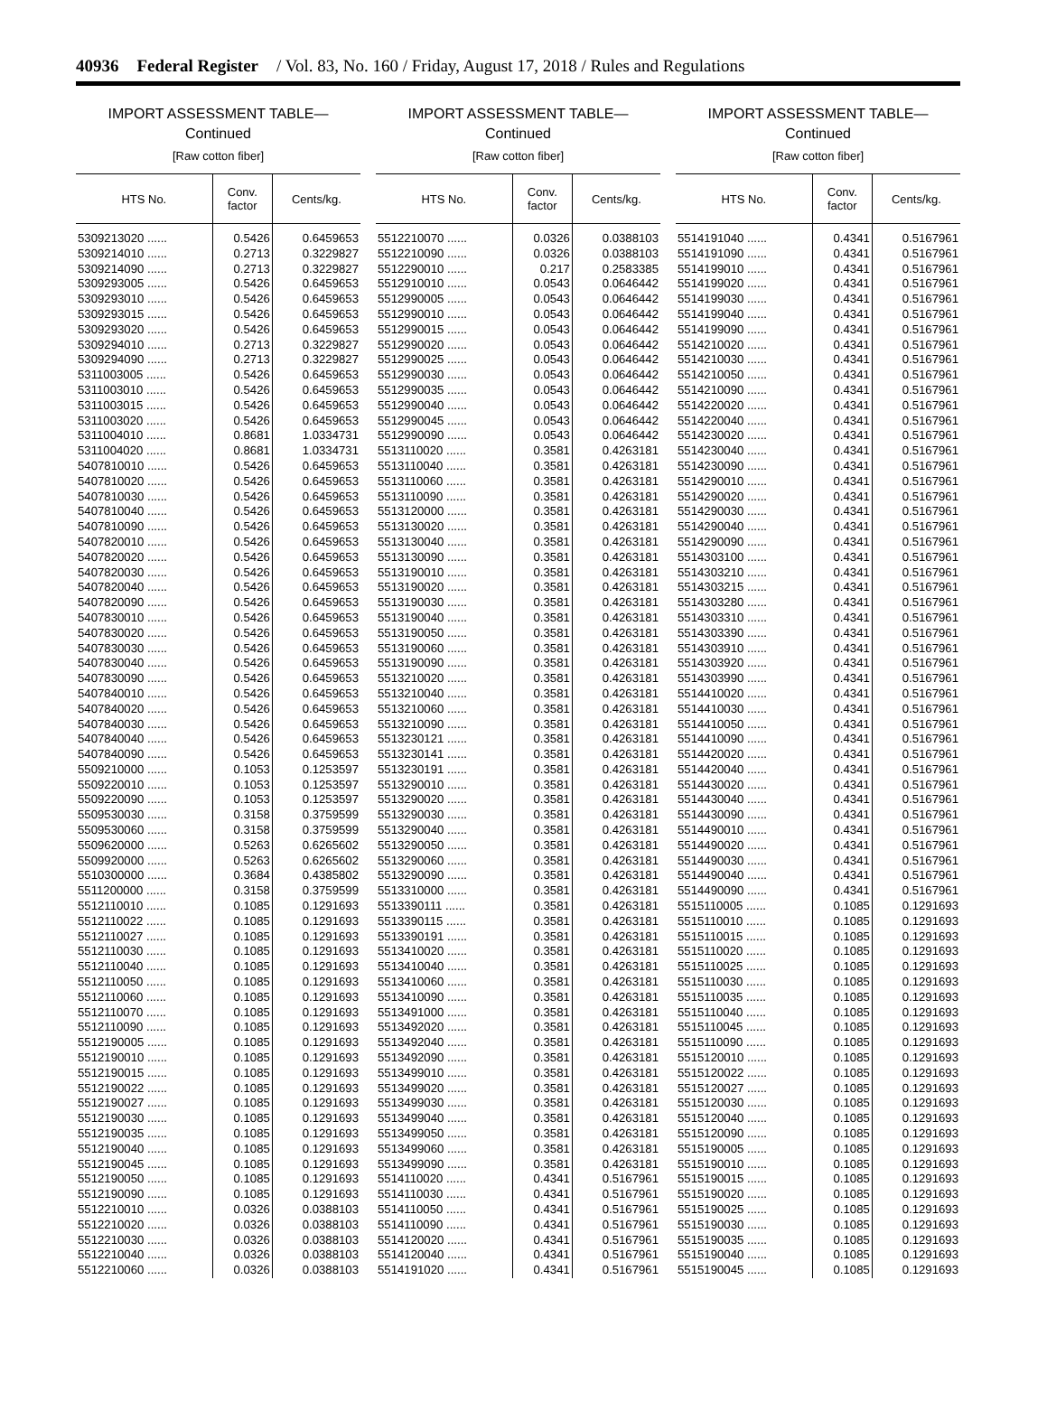40936 Federal Register / Vol. 83, No. 160 / Friday, August 17, 2018 / Rules and Regulations
IMPORT ASSESSMENT TABLE—
Continued
[Raw cotton fiber]
| HTS No. | Conv. factor | Cents/kg. |
| --- | --- | --- |
| 5309213020 ...... | 0.5426 | 0.6459653 |
| 5309214010 ...... | 0.2713 | 0.3229827 |
| 5309214090 ...... | 0.2713 | 0.3229827 |
| 5309293005 ...... | 0.5426 | 0.6459653 |
| 5309293010 ...... | 0.5426 | 0.6459653 |
| 5309293015 ...... | 0.5426 | 0.6459653 |
| 5309293020 ...... | 0.5426 | 0.6459653 |
| 5309294010 ...... | 0.2713 | 0.3229827 |
| 5309294090 ...... | 0.2713 | 0.3229827 |
| 5311003005 ...... | 0.5426 | 0.6459653 |
| 5311003010 ...... | 0.5426 | 0.6459653 |
| 5311003015 ...... | 0.5426 | 0.6459653 |
| 5311003020 ...... | 0.5426 | 0.6459653 |
| 5311004010 ...... | 0.8681 | 1.0334731 |
| 5311004020 ...... | 0.8681 | 1.0334731 |
| 5407810010 ...... | 0.5426 | 0.6459653 |
| 5407810020 ...... | 0.5426 | 0.6459653 |
| 5407810030 ...... | 0.5426 | 0.6459653 |
| 5407810040 ...... | 0.5426 | 0.6459653 |
| 5407810090 ...... | 0.5426 | 0.6459653 |
| 5407820010 ...... | 0.5426 | 0.6459653 |
| 5407820020 ...... | 0.5426 | 0.6459653 |
| 5407820030 ...... | 0.5426 | 0.6459653 |
| 5407820040 ...... | 0.5426 | 0.6459653 |
| 5407820090 ...... | 0.5426 | 0.6459653 |
| 5407830010 ...... | 0.5426 | 0.6459653 |
| 5407830020 ...... | 0.5426 | 0.6459653 |
| 5407830030 ...... | 0.5426 | 0.6459653 |
| 5407830040 ...... | 0.5426 | 0.6459653 |
| 5407830090 ...... | 0.5426 | 0.6459653 |
| 5407840010 ...... | 0.5426 | 0.6459653 |
| 5407840020 ...... | 0.5426 | 0.6459653 |
| 5407840030 ...... | 0.5426 | 0.6459653 |
| 5407840040 ...... | 0.5426 | 0.6459653 |
| 5407840090 ...... | 0.5426 | 0.6459653 |
| 5509210000 ...... | 0.1053 | 0.1253597 |
| 5509220010 ...... | 0.1053 | 0.1253597 |
| 5509220090 ...... | 0.1053 | 0.1253597 |
| 5509530030 ...... | 0.3158 | 0.3759599 |
| 5509530060 ...... | 0.3158 | 0.3759599 |
| 5509620000 ...... | 0.5263 | 0.6265602 |
| 5509920000 ...... | 0.5263 | 0.6265602 |
| 5510300000 ...... | 0.3684 | 0.4385802 |
| 5511200000 ...... | 0.3158 | 0.3759599 |
| 5512110010 ...... | 0.1085 | 0.1291693 |
| 5512110022 ...... | 0.1085 | 0.1291693 |
| 5512110027 ...... | 0.1085 | 0.1291693 |
| 5512110030 ...... | 0.1085 | 0.1291693 |
| 5512110040 ...... | 0.1085 | 0.1291693 |
| 5512110050 ...... | 0.1085 | 0.1291693 |
| 5512110060 ...... | 0.1085 | 0.1291693 |
| 5512110070 ...... | 0.1085 | 0.1291693 |
| 5512110090 ...... | 0.1085 | 0.1291693 |
| 5512190005 ...... | 0.1085 | 0.1291693 |
| 5512190010 ...... | 0.1085 | 0.1291693 |
| 5512190015 ...... | 0.1085 | 0.1291693 |
| 5512190022 ...... | 0.1085 | 0.1291693 |
| 5512190027 ...... | 0.1085 | 0.1291693 |
| 5512190030 ...... | 0.1085 | 0.1291693 |
| 5512190035 ...... | 0.1085 | 0.1291693 |
| 5512190040 ...... | 0.1085 | 0.1291693 |
| 5512190045 ...... | 0.1085 | 0.1291693 |
| 5512190050 ...... | 0.1085 | 0.1291693 |
| 5512190090 ...... | 0.1085 | 0.1291693 |
| 5512210010 ...... | 0.0326 | 0.0388103 |
| 5512210020 ...... | 0.0326 | 0.0388103 |
| 5512210030 ...... | 0.0326 | 0.0388103 |
| 5512210040 ...... | 0.0326 | 0.0388103 |
| 5512210060 ...... | 0.0326 | 0.0388103 |
IMPORT ASSESSMENT TABLE—
Continued
[Raw cotton fiber]
| HTS No. | Conv. factor | Cents/kg. |
| --- | --- | --- |
| 5512210070 ...... | 0.0326 | 0.0388103 |
| 5512210090 ...... | 0.0326 | 0.0388103 |
| 5512290010 ...... | 0.217 | 0.2583385 |
| 5512910010 ...... | 0.0543 | 0.0646442 |
| 5512990005 ...... | 0.0543 | 0.0646442 |
| 5512990010 ...... | 0.0543 | 0.0646442 |
| 5512990015 ...... | 0.0543 | 0.0646442 |
| 5512990020 ...... | 0.0543 | 0.0646442 |
| 5512990025 ...... | 0.0543 | 0.0646442 |
| 5512990030 ...... | 0.0543 | 0.0646442 |
| 5512990035 ...... | 0.0543 | 0.0646442 |
| 5512990040 ...... | 0.0543 | 0.0646442 |
| 5512990045 ...... | 0.0543 | 0.0646442 |
| 5512990090 ...... | 0.0543 | 0.0646442 |
| 5513110020 ...... | 0.3581 | 0.4263181 |
| 5513110040 ...... | 0.3581 | 0.4263181 |
| 5513110060 ...... | 0.3581 | 0.4263181 |
| 5513110090 ...... | 0.3581 | 0.4263181 |
| 5513120000 ...... | 0.3581 | 0.4263181 |
| 5513130020 ...... | 0.3581 | 0.4263181 |
| 5513130040 ...... | 0.3581 | 0.4263181 |
| 5513130090 ...... | 0.3581 | 0.4263181 |
| 5513190010 ...... | 0.3581 | 0.4263181 |
| 5513190020 ...... | 0.3581 | 0.4263181 |
| 5513190030 ...... | 0.3581 | 0.4263181 |
| 5513190040 ...... | 0.3581 | 0.4263181 |
| 5513190050 ...... | 0.3581 | 0.4263181 |
| 5513190060 ...... | 0.3581 | 0.4263181 |
| 5513190090 ...... | 0.3581 | 0.4263181 |
| 5513210020 ...... | 0.3581 | 0.4263181 |
| 5513210040 ...... | 0.3581 | 0.4263181 |
| 5513210060 ...... | 0.3581 | 0.4263181 |
| 5513210090 ...... | 0.3581 | 0.4263181 |
| 5513230121 ...... | 0.3581 | 0.4263181 |
| 5513230141 ...... | 0.3581 | 0.4263181 |
| 5513230191 ...... | 0.3581 | 0.4263181 |
| 5513290010 ...... | 0.3581 | 0.4263181 |
| 5513290020 ...... | 0.3581 | 0.4263181 |
| 5513290030 ...... | 0.3581 | 0.4263181 |
| 5513290040 ...... | 0.3581 | 0.4263181 |
| 5513290050 ...... | 0.3581 | 0.4263181 |
| 5513290060 ...... | 0.3581 | 0.4263181 |
| 5513290090 ...... | 0.3581 | 0.4263181 |
| 5513310000 ...... | 0.3581 | 0.4263181 |
| 5513390111 ...... | 0.3581 | 0.4263181 |
| 5513390115 ...... | 0.3581 | 0.4263181 |
| 5513390191 ...... | 0.3581 | 0.4263181 |
| 5513410020 ...... | 0.3581 | 0.4263181 |
| 5513410040 ...... | 0.3581 | 0.4263181 |
| 5513410060 ...... | 0.3581 | 0.4263181 |
| 5513410090 ...... | 0.3581 | 0.4263181 |
| 5513491000 ...... | 0.3581 | 0.4263181 |
| 5513492020 ...... | 0.3581 | 0.4263181 |
| 5513492040 ...... | 0.3581 | 0.4263181 |
| 5513492090 ...... | 0.3581 | 0.4263181 |
| 5513499010 ...... | 0.3581 | 0.4263181 |
| 5513499020 ...... | 0.3581 | 0.4263181 |
| 5513499030 ...... | 0.3581 | 0.4263181 |
| 5513499040 ...... | 0.3581 | 0.4263181 |
| 5513499050 ...... | 0.3581 | 0.4263181 |
| 5513499060 ...... | 0.3581 | 0.4263181 |
| 5513499090 ...... | 0.3581 | 0.4263181 |
| 5514110020 ...... | 0.4341 | 0.5167961 |
| 5514110030 ...... | 0.4341 | 0.5167961 |
| 5514110050 ...... | 0.4341 | 0.5167961 |
| 5514110090 ...... | 0.4341 | 0.5167961 |
| 5514120020 ...... | 0.4341 | 0.5167961 |
| 5514120040 ...... | 0.4341 | 0.5167961 |
| 5514191020 ...... | 0.4341 | 0.5167961 |
IMPORT ASSESSMENT TABLE—
Continued
[Raw cotton fiber]
| HTS No. | Conv. factor | Cents/kg. |
| --- | --- | --- |
| 5514191040 ...... | 0.4341 | 0.5167961 |
| 5514191090 ...... | 0.4341 | 0.5167961 |
| 5514199010 ...... | 0.4341 | 0.5167961 |
| 5514199020 ...... | 0.4341 | 0.5167961 |
| 5514199030 ...... | 0.4341 | 0.5167961 |
| 5514199040 ...... | 0.4341 | 0.5167961 |
| 5514199090 ...... | 0.4341 | 0.5167961 |
| 5514210020 ...... | 0.4341 | 0.5167961 |
| 5514210030 ...... | 0.4341 | 0.5167961 |
| 5514210050 ...... | 0.4341 | 0.5167961 |
| 5514210090 ...... | 0.4341 | 0.5167961 |
| 5514220020 ...... | 0.4341 | 0.5167961 |
| 5514220040 ...... | 0.4341 | 0.5167961 |
| 5514230020 ...... | 0.4341 | 0.5167961 |
| 5514230040 ...... | 0.4341 | 0.5167961 |
| 5514230090 ...... | 0.4341 | 0.5167961 |
| 5514290010 ...... | 0.4341 | 0.5167961 |
| 5514290020 ...... | 0.4341 | 0.5167961 |
| 5514290030 ...... | 0.4341 | 0.5167961 |
| 5514290040 ...... | 0.4341 | 0.5167961 |
| 5514290090 ...... | 0.4341 | 0.5167961 |
| 5514303100 ...... | 0.4341 | 0.5167961 |
| 5514303210 ...... | 0.4341 | 0.5167961 |
| 5514303215 ...... | 0.4341 | 0.5167961 |
| 5514303280 ...... | 0.4341 | 0.5167961 |
| 5514303310 ...... | 0.4341 | 0.5167961 |
| 5514303390 ...... | 0.4341 | 0.5167961 |
| 5514303910 ...... | 0.4341 | 0.5167961 |
| 5514303920 ...... | 0.4341 | 0.5167961 |
| 5514303990 ...... | 0.4341 | 0.5167961 |
| 5514410020 ...... | 0.4341 | 0.5167961 |
| 5514410030 ...... | 0.4341 | 0.5167961 |
| 5514410050 ...... | 0.4341 | 0.5167961 |
| 5514410090 ...... | 0.4341 | 0.5167961 |
| 5514420020 ...... | 0.4341 | 0.5167961 |
| 5514420040 ...... | 0.4341 | 0.5167961 |
| 5514430020 ...... | 0.4341 | 0.5167961 |
| 5514430040 ...... | 0.4341 | 0.5167961 |
| 5514430090 ...... | 0.4341 | 0.5167961 |
| 5514490010 ...... | 0.4341 | 0.5167961 |
| 5514490020 ...... | 0.4341 | 0.5167961 |
| 5514490030 ...... | 0.4341 | 0.5167961 |
| 5514490040 ...... | 0.4341 | 0.5167961 |
| 5514490090 ...... | 0.4341 | 0.5167961 |
| 5515110005 ...... | 0.1085 | 0.1291693 |
| 5515110010 ...... | 0.1085 | 0.1291693 |
| 5515110015 ...... | 0.1085 | 0.1291693 |
| 5515110020 ...... | 0.1085 | 0.1291693 |
| 5515110025 ...... | 0.1085 | 0.1291693 |
| 5515110030 ...... | 0.1085 | 0.1291693 |
| 5515110035 ...... | 0.1085 | 0.1291693 |
| 5515110040 ...... | 0.1085 | 0.1291693 |
| 5515110045 ...... | 0.1085 | 0.1291693 |
| 5515110090 ...... | 0.1085 | 0.1291693 |
| 5515120010 ...... | 0.1085 | 0.1291693 |
| 5515120022 ...... | 0.1085 | 0.1291693 |
| 5515120027 ...... | 0.1085 | 0.1291693 |
| 5515120030 ...... | 0.1085 | 0.1291693 |
| 5515120040 ...... | 0.1085 | 0.1291693 |
| 5515120090 ...... | 0.1085 | 0.1291693 |
| 5515190005 ...... | 0.1085 | 0.1291693 |
| 5515190010 ...... | 0.1085 | 0.1291693 |
| 5515190015 ...... | 0.1085 | 0.1291693 |
| 5515190020 ...... | 0.1085 | 0.1291693 |
| 5515190025 ...... | 0.1085 | 0.1291693 |
| 5515190030 ...... | 0.1085 | 0.1291693 |
| 5515190035 ...... | 0.1085 | 0.1291693 |
| 5515190040 ...... | 0.1085 | 0.1291693 |
| 5515190045 ...... | 0.1085 | 0.1291693 |